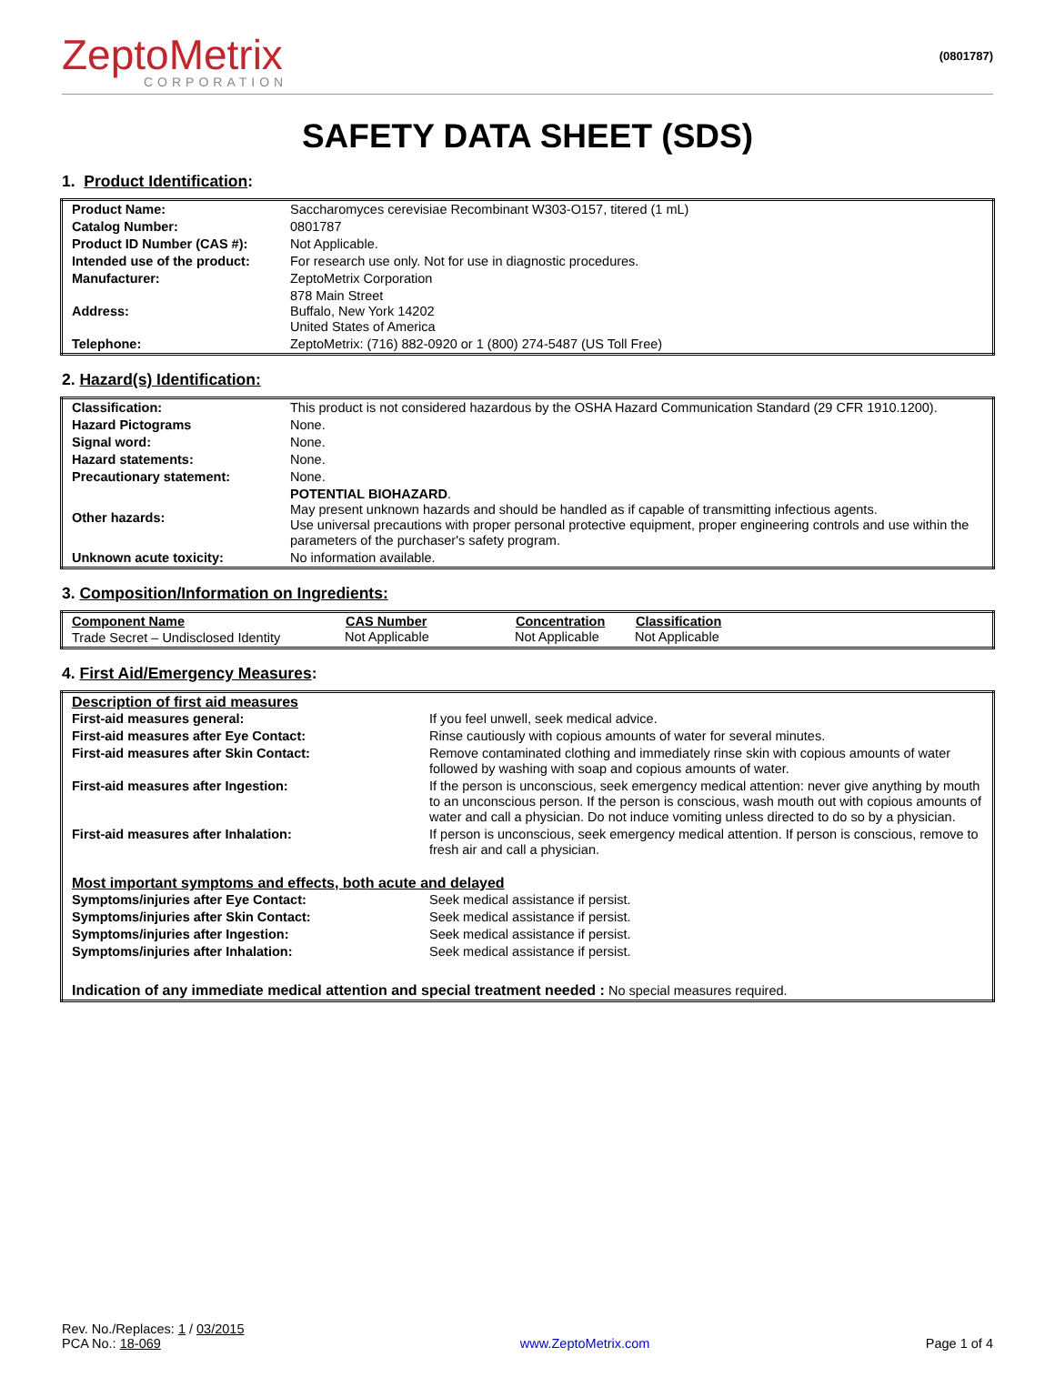ZeptoMetrix
CORPORATION
(0801787)
SAFETY DATA SHEET (SDS)
1. Product Identification:
| Product Name: | Saccharomyces cerevisiae Recombinant W303-O157, titered (1 mL) |
| Catalog Number: | 0801787 |
| Product ID Number (CAS #): | Not Applicable. |
| Intended use of the product: | For research use only. Not for use in diagnostic procedures. |
| Manufacturer: | ZeptoMetrix Corporation |
| Address: | 878 Main Street Buffalo, New York 14202 United States of America |
| Telephone: | ZeptoMetrix: (716) 882-0920 or 1 (800) 274-5487 (US Toll Free) |
2. Hazard(s) Identification:
| Classification: | This product is not considered hazardous by the OSHA Hazard Communication Standard (29 CFR 1910.1200). |
| Hazard Pictograms | None. |
| Signal word: | None. |
| Hazard statements: | None. |
| Precautionary statement: | None. |
| Other hazards: | POTENTIAL BIOHAZARD . May present unknown hazards and should be handled as if capable of transmitting infectious agents. Use universal precautions with proper personal protective equipment, proper engineering controls and use within the parameters of the purchaser's safety program. |
| Unknown acute toxicity: | No information available. |
3. Composition/Information on Ingredients:
| Component Name | CAS Number | Concentration | Classification |
| --- | --- | --- | --- |
| Trade Secret – Undisclosed Identity | Not Applicable | Not Applicable | Not Applicable |
4. First Aid/Emergency Measures:
| Description of first aid measures | |
| First-aid measures general: | If you feel unwell, seek medical advice. |
| First-aid measures after Eye Contact: | Rinse cautiously with copious amounts of water for several minutes. |
| First-aid measures after Skin Contact: | Remove contaminated clothing and immediately rinse skin with copious amounts of water followed by washing with soap and copious amounts of water. |
| First-aid measures after Ingestion: | If the person is unconscious, seek emergency medical attention: never give anything by mouth to an unconscious person. If the person is conscious, wash mouth out with copious amounts of water and call a physician. Do not induce vomiting unless directed to do so by a physician. |
| First-aid measures after Inhalation: | If person is unconscious, seek emergency medical attention. If person is conscious, remove to fresh air and call a physician. |
| Most important symptoms and effects, both acute and delayed | |
| Symptoms/injuries after Eye Contact: | Seek medical assistance if persist. |
| Symptoms/injuries after Skin Contact: | Seek medical assistance if persist. |
| Symptoms/injuries after Ingestion: | Seek medical assistance if persist. |
| Symptoms/injuries after Inhalation: | Seek medical assistance if persist. |
| Indication of any immediate medical attention and special treatment needed : No special measures required. | |
Rev. No./Replaces: 1 / 03/2015
PCA No.: 18-069
www.ZeptoMetrix.com
Page 1 of 4